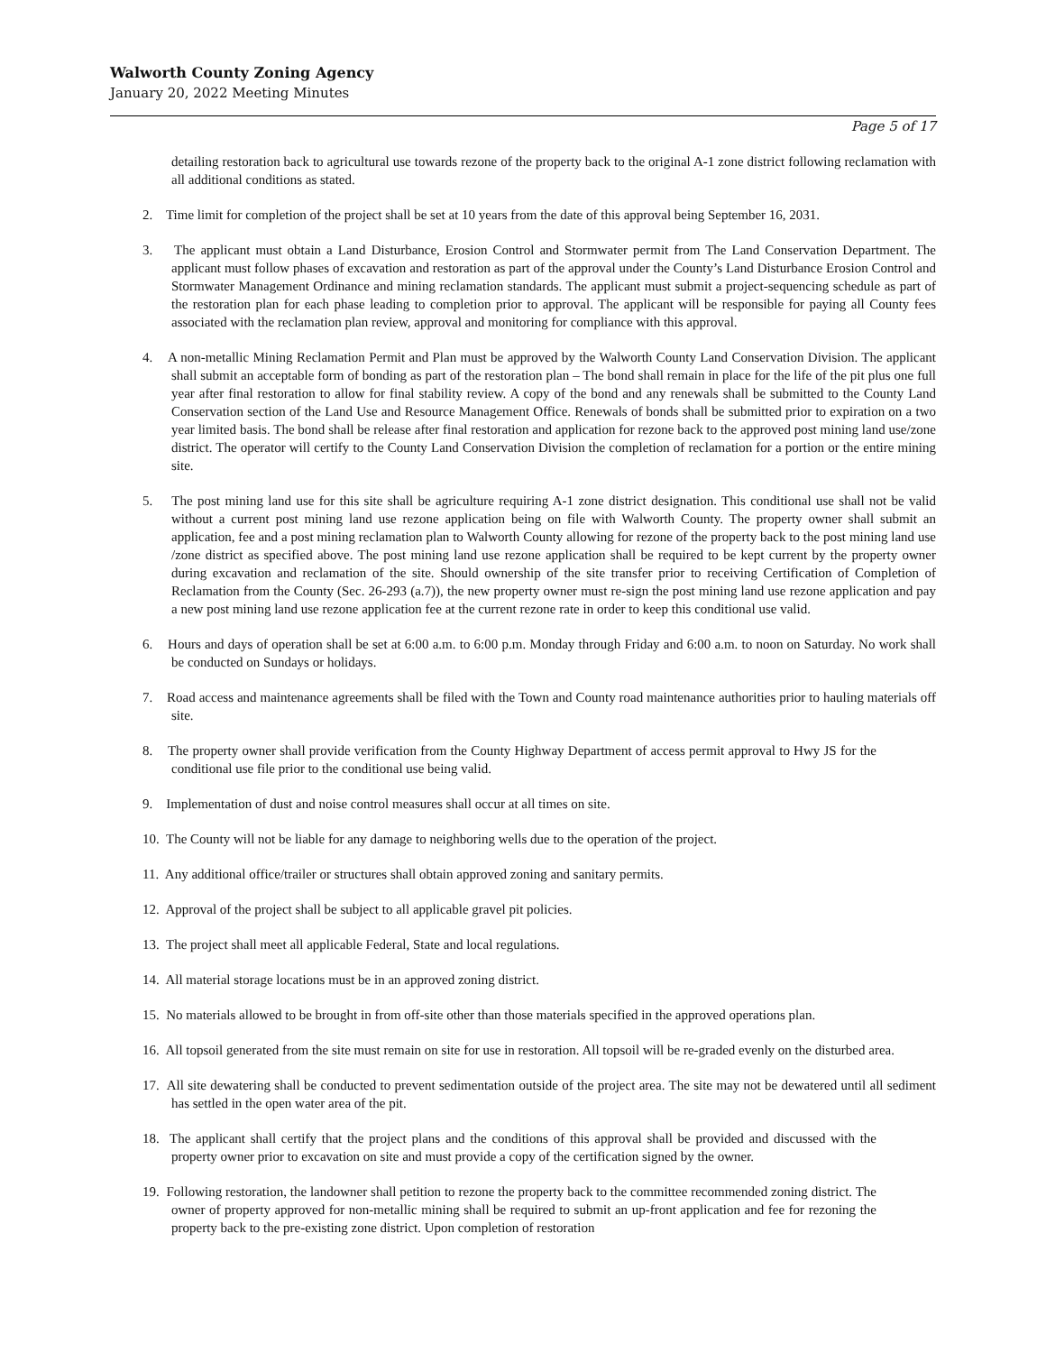Walworth County Zoning Agency
January 20, 2022 Meeting Minutes
Page 5 of 17
detailing restoration back to agricultural use towards rezone of the property back to the original A-1 zone district following reclamation with all additional conditions as stated.
2. Time limit for completion of the project shall be set at 10 years from the date of this approval being September 16, 2031.
3. The applicant must obtain a Land Disturbance, Erosion Control and Stormwater permit from The Land Conservation Department. The applicant must follow phases of excavation and restoration as part of the approval under the County’s Land Disturbance Erosion Control and Stormwater Management Ordinance and mining reclamation standards. The applicant must submit a project-sequencing schedule as part of the restoration plan for each phase leading to completion prior to approval. The applicant will be responsible for paying all County fees associated with the reclamation plan review, approval and monitoring for compliance with this approval.
4. A non-metallic Mining Reclamation Permit and Plan must be approved by the Walworth County Land Conservation Division. The applicant shall submit an acceptable form of bonding as part of the restoration plan – The bond shall remain in place for the life of the pit plus one full year after final restoration to allow for final stability review. A copy of the bond and any renewals shall be submitted to the County Land Conservation section of the Land Use and Resource Management Office. Renewals of bonds shall be submitted prior to expiration on a two year limited basis. The bond shall be release after final restoration and application for rezone back to the approved post mining land use/zone district. The operator will certify to the County Land Conservation Division the completion of reclamation for a portion or the entire mining site.
5. The post mining land use for this site shall be agriculture requiring A-1 zone district designation. This conditional use shall not be valid without a current post mining land use rezone application being on file with Walworth County. The property owner shall submit an application, fee and a post mining reclamation plan to Walworth County allowing for rezone of the property back to the post mining land use /zone district as specified above. The post mining land use rezone application shall be required to be kept current by the property owner during excavation and reclamation of the site. Should ownership of the site transfer prior to receiving Certification of Completion of Reclamation from the County (Sec. 26-293 (a.7)), the new property owner must re-sign the post mining land use rezone application and pay a new post mining land use rezone application fee at the current rezone rate in order to keep this conditional use valid.
6. Hours and days of operation shall be set at 6:00 a.m. to 6:00 p.m. Monday through Friday and 6:00 a.m. to noon on Saturday. No work shall be conducted on Sundays or holidays.
7. Road access and maintenance agreements shall be filed with the Town and County road maintenance authorities prior to hauling materials off site.
8. The property owner shall provide verification from the County Highway Department of access permit approval to Hwy JS for the conditional use file prior to the conditional use being valid.
9. Implementation of dust and noise control measures shall occur at all times on site.
10. The County will not be liable for any damage to neighboring wells due to the operation of the project.
11. Any additional office/trailer or structures shall obtain approved zoning and sanitary permits.
12. Approval of the project shall be subject to all applicable gravel pit policies.
13. The project shall meet all applicable Federal, State and local regulations.
14. All material storage locations must be in an approved zoning district.
15. No materials allowed to be brought in from off-site other than those materials specified in the approved operations plan.
16. All topsoil generated from the site must remain on site for use in restoration. All topsoil will be re-graded evenly on the disturbed area.
17. All site dewatering shall be conducted to prevent sedimentation outside of the project area. The site may not be dewatered until all sediment has settled in the open water area of the pit.
18. The applicant shall certify that the project plans and the conditions of this approval shall be provided and discussed with the property owner prior to excavation on site and must provide a copy of the certification signed by the owner.
19. Following restoration, the landowner shall petition to rezone the property back to the committee recommended zoning district. The owner of property approved for non-metallic mining shall be required to submit an up-front application and fee for rezoning the property back to the pre-existing zone district. Upon completion of restoration